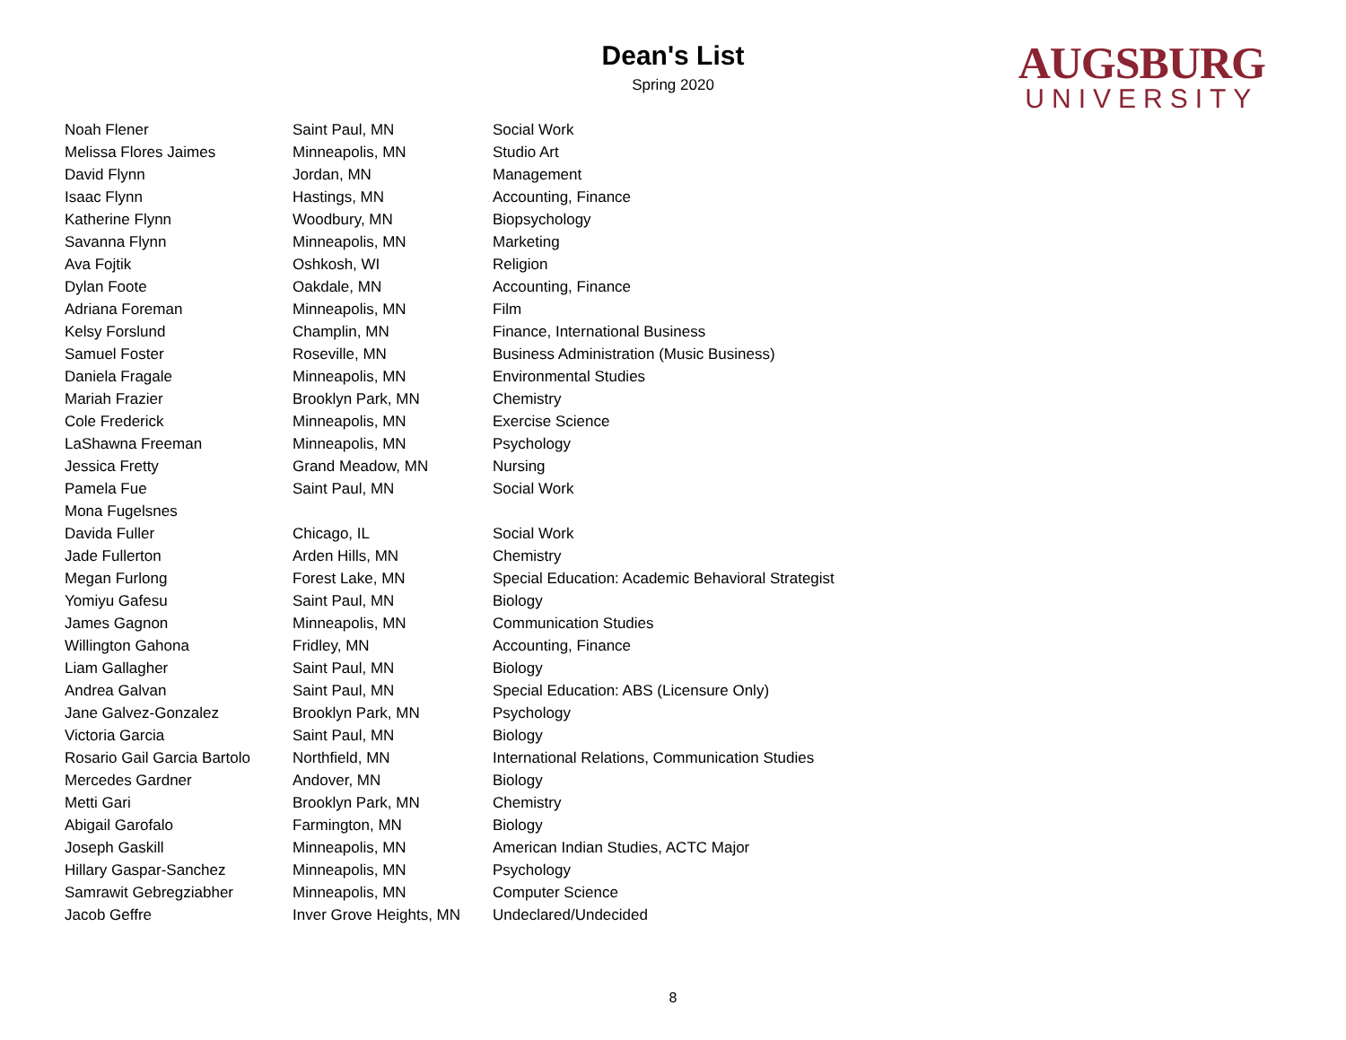Dean's List
Spring 2020
AUGSBURG
UNIVERSITY
| Noah Flener | Saint Paul, MN | Social Work |
| Melissa Flores Jaimes | Minneapolis, MN | Studio Art |
| David Flynn | Jordan, MN | Management |
| Isaac Flynn | Hastings, MN | Accounting, Finance |
| Katherine Flynn | Woodbury, MN | Biopsychology |
| Savanna Flynn | Minneapolis, MN | Marketing |
| Ava Fojtik | Oshkosh, WI | Religion |
| Dylan Foote | Oakdale, MN | Accounting, Finance |
| Adriana Foreman | Minneapolis, MN | Film |
| Kelsy Forslund | Champlin, MN | Finance, International Business |
| Samuel Foster | Roseville, MN | Business Administration (Music Business) |
| Daniela Fragale | Minneapolis, MN | Environmental Studies |
| Mariah Frazier | Brooklyn Park, MN | Chemistry |
| Cole Frederick | Minneapolis, MN | Exercise Science |
| LaShawna Freeman | Minneapolis, MN | Psychology |
| Jessica Fretty | Grand Meadow, MN | Nursing |
| Pamela Fue | Saint Paul, MN | Social Work |
| Mona Fugelsnes | | |
| Davida Fuller | Chicago, IL | Social Work |
| Jade Fullerton | Arden Hills, MN | Chemistry |
| Megan Furlong | Forest Lake, MN | Special Education: Academic Behavioral Strategist |
| Yomiyu Gafesu | Saint Paul, MN | Biology |
| James Gagnon | Minneapolis, MN | Communication Studies |
| Willington Gahona | Fridley, MN | Accounting, Finance |
| Liam Gallagher | Saint Paul, MN | Biology |
| Andrea Galvan | Saint Paul, MN | Special Education: ABS (Licensure Only) |
| Jane Galvez-Gonzalez | Brooklyn Park, MN | Psychology |
| Victoria Garcia | Saint Paul, MN | Biology |
| Rosario Gail Garcia Bartolo | Northfield, MN | International Relations, Communication Studies |
| Mercedes Gardner | Andover, MN | Biology |
| Metti Gari | Brooklyn Park, MN | Chemistry |
| Abigail Garofalo | Farmington, MN | Biology |
| Joseph Gaskill | Minneapolis, MN | American Indian Studies, ACTC Major |
| Hillary Gaspar-Sanchez | Minneapolis, MN | Psychology |
| Samrawit Gebregziabher | Minneapolis, MN | Computer Science |
| Jacob Geffre | Inver Grove Heights, MN | Undeclared/Undecided |
8